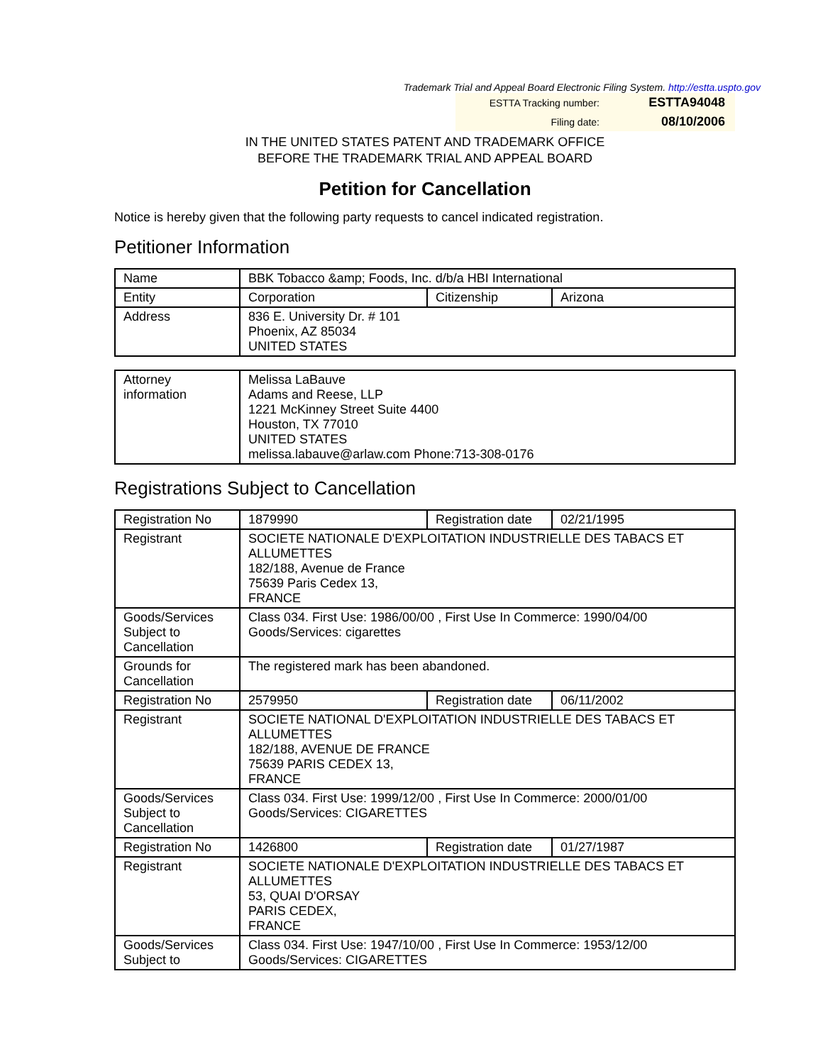Trademark Trial and Appeal Board Electronic Filing System. http://estta.uspto.gov
ESTTA Tracking number: ESTTA94048
Filing date: 08/10/2006
IN THE UNITED STATES PATENT AND TRADEMARK OFFICE
BEFORE THE TRADEMARK TRIAL AND APPEAL BOARD
Petition for Cancellation
Notice is hereby given that the following party requests to cancel indicated registration.
Petitioner Information
| Name | BBK Tobacco &amp; Foods, Inc. d/b/a HBI International | | |
| Entity | Corporation | Citizenship | Arizona |
| Address | 836 E. University Dr. # 101 Phoenix, AZ 85034 UNITED STATES | | |
| Attorney information | Melissa LaBauve Adams and Reese, LLP 1221 McKinney Street Suite 4400 Houston, TX 77010 UNITED STATES melissa.labauve@arlaw.com Phone:713-308-0176 |
Registrations Subject to Cancellation
| Registration No | 1879990 | Registration date | 02/21/1995 |
| Registrant | SOCIETE NATIONALE D'EXPLOITATION INDUSTRIELLE DES TABACS ET ALLUMETTES 182/188, Avenue de France 75639 Paris Cedex 13, FRANCE | | |
| Goods/Services Subject to Cancellation | Class 034. First Use: 1986/00/00 , First Use In Commerce: 1990/04/00 Goods/Services: cigarettes | | |
| Grounds for Cancellation | The registered mark has been abandoned. | | |
| Registration No | 2579950 | Registration date | 06/11/2002 |
| Registrant | SOCIETE NATIONAL D'EXPLOITATION INDUSTRIELLE DES TABACS ET ALLUMETTES 182/188, AVENUE DE FRANCE 75639 PARIS CEDEX 13, FRANCE | | |
| Goods/Services Subject to Cancellation | Class 034. First Use: 1999/12/00 , First Use In Commerce: 2000/01/00 Goods/Services: CIGARETTES | | |
| Registration No | 1426800 | Registration date | 01/27/1987 |
| Registrant | SOCIETE NATIONALE D'EXPLOITATION INDUSTRIELLE DES TABACS ET ALLUMETTES 53, QUAI D'ORSAY PARIS CEDEX, FRANCE | | |
| Goods/Services Subject to | Class 034. First Use: 1947/10/00 , First Use In Commerce: 1953/12/00 Goods/Services: CIGARETTES | | |